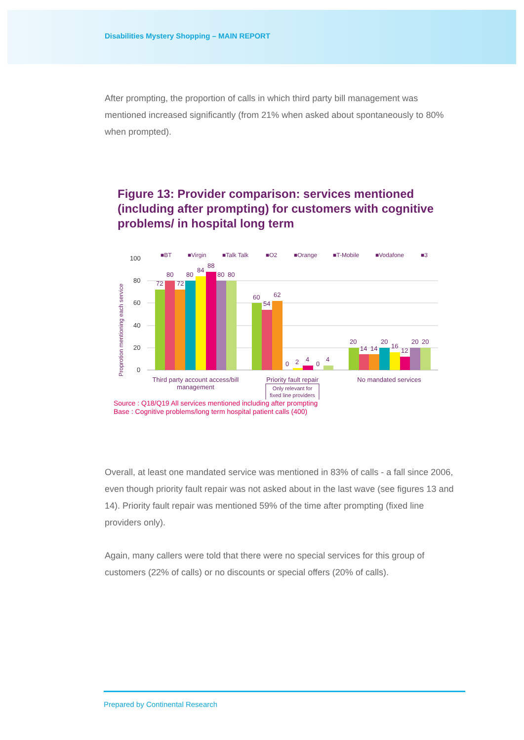Disabilities Mystery Shopping – MAIN REPORT
After prompting, the proportion of calls in which third party bill management was mentioned increased significantly (from 21% when asked about spontaneously to 80% when prompted).
Figure 13: Provider comparison: services mentioned (including after prompting) for customers with cognitive problems/ in hospital long term
■BT
■Virgin
■Talk Talk
■O2
■Orange
■T-Mobile
■Vodafone
■3
100
80
60
40
20
0
Proprotion mentioning each service
72
80
72
80
84
88
80
80
60
54
62
0
2
4
0
4
20
14
14
20
16
12
20
20
Third party account access/bill
management
Priority fault repair
No mandated services
Only relevant for
fixed line providers
Source : Q18/Q19 All services mentioned including after prompting
Base : Cognitive problems/long term hospital patient calls (400)
Overall, at least one mandated service was mentioned in 83% of calls - a fall since 2006, even though priority fault repair was not asked about in the last wave (see figures 13 and 14). Priority fault repair was mentioned 59% of the time after prompting (fixed line providers only).
Again, many callers were told that there were no special services for this group of customers (22% of calls) or no discounts or special offers (20% of calls).
Prepared by Continental Research